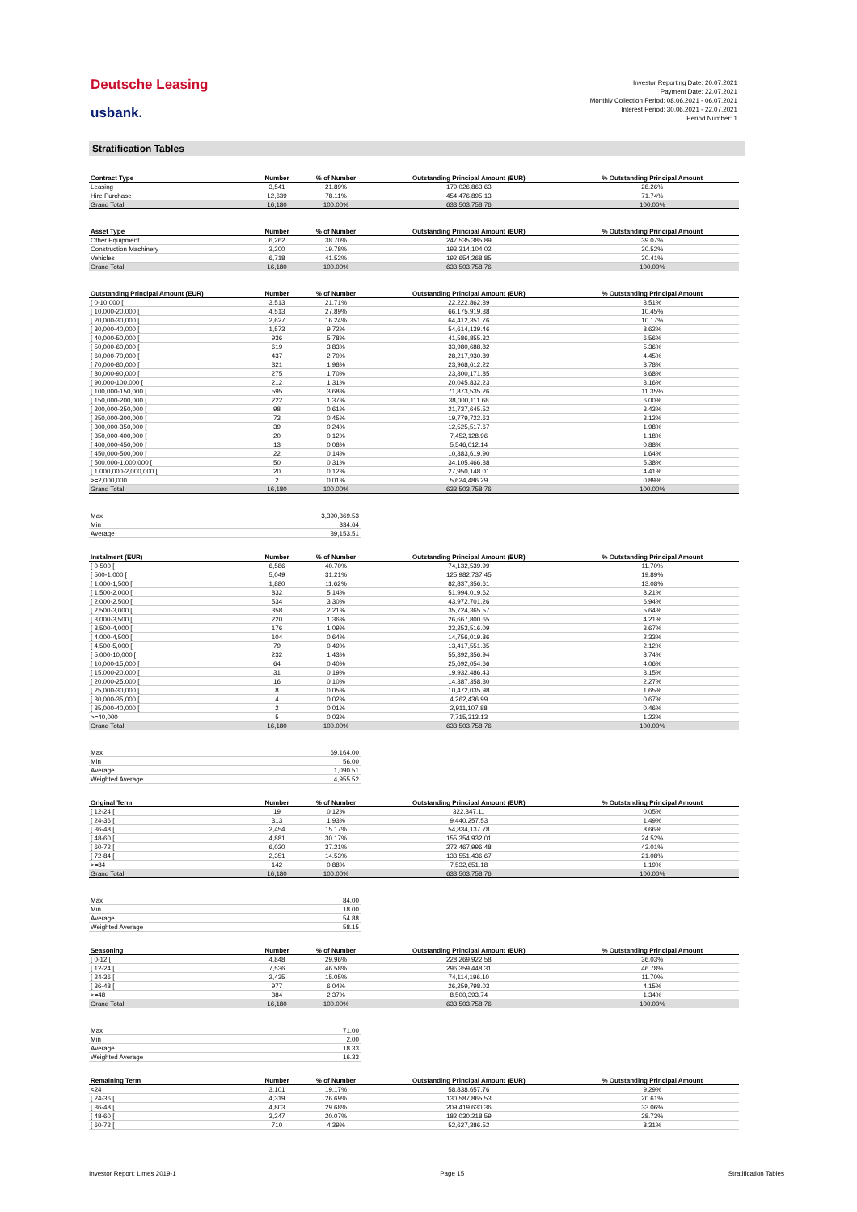Deutsche Leasing
usbank.
Investor Reporting Date: 20.07.2021
Payment Date: 22.07.2021
Monthly Collection Period: 08.06.2021 - 06.07.2021
Interest Period: 30.06.2021 - 22.07.2021
Period Number: 1
Stratification Tables
| Contract Type | Number | % of Number | Outstanding Principal Amount (EUR) | % Outstanding Principal Amount |
| --- | --- | --- | --- | --- |
| Leasing | 3,541 | 21.89% | 179,026,863.63 | 28.26% |
| Hire Purchase | 12,639 | 78.11% | 454,476,895.13 | 71.74% |
| Grand Total | 16,180 | 100.00% | 633,503,758.76 | 100.00% |
| Asset Type | Number | % of Number | Outstanding Principal Amount (EUR) | % Outstanding Principal Amount |
| --- | --- | --- | --- | --- |
| Other Equipment | 6,262 | 38.70% | 247,535,385.89 | 39.07% |
| Construction Machinery | 3,200 | 19.78% | 193,314,104.02 | 30.52% |
| Vehicles | 6,718 | 41.52% | 192,654,268.85 | 30.41% |
| Grand Total | 16,180 | 100.00% | 633,503,758.76 | 100.00% |
| Outstanding Principal Amount (EUR) | Number | % of Number | Outstanding Principal Amount (EUR) | % Outstanding Principal Amount |
| --- | --- | --- | --- | --- |
| [ 0-10,000 [ | 3,513 | 21.71% | 22,222,862.39 | 3.51% |
| [ 10,000-20,000 [ | 4,513 | 27.89% | 66,175,919.38 | 10.45% |
| [ 20,000-30,000 [ | 2,627 | 16.24% | 64,412,351.76 | 10.17% |
| [ 30,000-40,000 [ | 1,573 | 9.72% | 54,614,139.46 | 8.62% |
| [ 40,000-50,000 [ | 936 | 5.78% | 41,586,855.32 | 6.56% |
| [ 50,000-60,000 [ | 619 | 3.83% | 33,980,688.82 | 5.36% |
| [ 60,000-70,000 [ | 437 | 2.70% | 28,217,930.89 | 4.45% |
| [ 70,000-80,000 [ | 321 | 1.98% | 23,968,612.22 | 3.78% |
| [ 80,000-90,000 [ | 275 | 1.70% | 23,300,171.85 | 3.68% |
| [ 90,000-100,000 [ | 212 | 1.31% | 20,045,832.23 | 3.16% |
| [ 100,000-150,000 [ | 595 | 3.68% | 71,873,535.26 | 11.35% |
| [ 150,000-200,000 [ | 222 | 1.37% | 38,000,111.68 | 6.00% |
| [ 200,000-250,000 [ | 98 | 0.61% | 21,737,645.52 | 3.43% |
| [ 250,000-300,000 [ | 73 | 0.45% | 19,779,722.63 | 3.12% |
| [ 300,000-350,000 [ | 39 | 0.24% | 12,525,517.67 | 1.98% |
| [ 350,000-400,000 [ | 20 | 0.12% | 7,452,128.96 | 1.18% |
| [ 400,000-450,000 [ | 13 | 0.08% | 5,546,012.14 | 0.88% |
| [ 450,000-500,000 [ | 22 | 0.14% | 10,383,619.90 | 1.64% |
| [ 500,000-1,000,000 [ | 50 | 0.31% | 34,105,466.38 | 5.38% |
| [ 1,000,000-2,000,000 [ | 20 | 0.12% | 27,950,148.01 | 4.41% |
| >=2,000,000 | 2 | 0.01% | 5,624,486.29 | 0.89% |
| Grand Total | 16,180 | 100.00% | 633,503,758.76 | 100.00% |
| Max | 3,390,369.53 |
| Min | 834.64 |
| Average | 39,153.51 |
| Instalment (EUR) | Number | % of Number | Outstanding Principal Amount (EUR) | % Outstanding Principal Amount |
| --- | --- | --- | --- | --- |
| [ 0-500 [ | 6,586 | 40.70% | 74,132,539.99 | 11.70% |
| [ 500-1,000 [ | 5,049 | 31.21% | 125,982,737.45 | 19.89% |
| [ 1,000-1,500 [ | 1,880 | 11.62% | 82,837,356.61 | 13.08% |
| [ 1,500-2,000 [ | 832 | 5.14% | 51,994,019.62 | 8.21% |
| [ 2,000-2,500 [ | 534 | 3.30% | 43,972,701.26 | 6.94% |
| [ 2,500-3,000 [ | 358 | 2.21% | 35,724,365.57 | 5.64% |
| [ 3,000-3,500 [ | 220 | 1.36% | 26,667,800.65 | 4.21% |
| [ 3,500-4,000 [ | 176 | 1.09% | 23,253,516.09 | 3.67% |
| [ 4,000-4,500 [ | 104 | 0.64% | 14,756,019.86 | 2.33% |
| [ 4,500-5,000 [ | 79 | 0.49% | 13,417,551.35 | 2.12% |
| [ 5,000-10,000 [ | 232 | 1.43% | 55,392,356.94 | 8.74% |
| [ 10,000-15,000 [ | 64 | 0.40% | 25,692,054.66 | 4.06% |
| [ 15,000-20,000 [ | 31 | 0.19% | 19,932,486.43 | 3.15% |
| [ 20,000-25,000 [ | 16 | 0.10% | 14,387,358.30 | 2.27% |
| [ 25,000-30,000 [ | 8 | 0.05% | 10,472,035.98 | 1.65% |
| [ 30,000-35,000 [ | 4 | 0.02% | 4,262,436.99 | 0.67% |
| [ 35,000-40,000 [ | 2 | 0.01% | 2,911,107.88 | 0.46% |
| >=40,000 | 5 | 0.03% | 7,715,313.13 | 1.22% |
| Grand Total | 16,180 | 100.00% | 633,503,758.76 | 100.00% |
| Max | 69,164.00 |
| Min | 56.00 |
| Average | 1,090.51 |
| Weighted Average | 4,955.52 |
| Original Term | Number | % of Number | Outstanding Principal Amount (EUR) | % Outstanding Principal Amount |
| --- | --- | --- | --- | --- |
| [ 12-24 [ | 19 | 0.12% | 322,347.11 | 0.05% |
| [ 24-36 [ | 313 | 1.93% | 9,440,257.53 | 1.49% |
| [ 36-48 [ | 2,454 | 15.17% | 54,834,137.78 | 8.66% |
| [ 48-60 [ | 4,881 | 30.17% | 155,354,932.01 | 24.52% |
| [ 60-72 [ | 6,020 | 37.21% | 272,467,996.48 | 43.01% |
| [ 72-84 [ | 2,351 | 14.53% | 133,551,436.67 | 21.08% |
| >=84 | 142 | 0.88% | 7,532,651.18 | 1.19% |
| Grand Total | 16,180 | 100.00% | 633,503,758.76 | 100.00% |
| Max | 84.00 |
| Min | 18.00 |
| Average | 54.88 |
| Weighted Average | 58.15 |
| Seasoning | Number | % of Number | Outstanding Principal Amount (EUR) | % Outstanding Principal Amount |
| --- | --- | --- | --- | --- |
| [ 0-12 [ | 4,848 | 29.96% | 228,269,922.58 | 36.03% |
| [ 12-24 [ | 7,536 | 46.58% | 296,359,448.31 | 46.78% |
| [ 24-36 [ | 2,435 | 15.05% | 74,114,196.10 | 11.70% |
| [ 36-48 [ | 977 | 6.04% | 26,259,798.03 | 4.15% |
| >=48 | 384 | 2.37% | 8,500,393.74 | 1.34% |
| Grand Total | 16,180 | 100.00% | 633,503,758.76 | 100.00% |
| Max | 71.00 |
| Min | 2.00 |
| Average | 18.33 |
| Weighted Average | 16.33 |
| Remaining Term | Number | % of Number | Outstanding Principal Amount (EUR) | % Outstanding Principal Amount |
| --- | --- | --- | --- | --- |
| <24 | 3,101 | 19.17% | 58,838,657.76 | 9.29% |
| [ 24-36 [ | 4,319 | 26.69% | 130,587,865.53 | 20.61% |
| [ 36-48 [ | 4,803 | 29.68% | 209,419,630.36 | 33.06% |
| [ 48-60 [ | 3,247 | 20.07% | 182,030,218.59 | 28.73% |
| [ 60-72 [ | 710 | 4.39% | 52,627,386.52 | 8.31% |
Investor Report: Limes 2019-1 Page 15 Stratification Tables